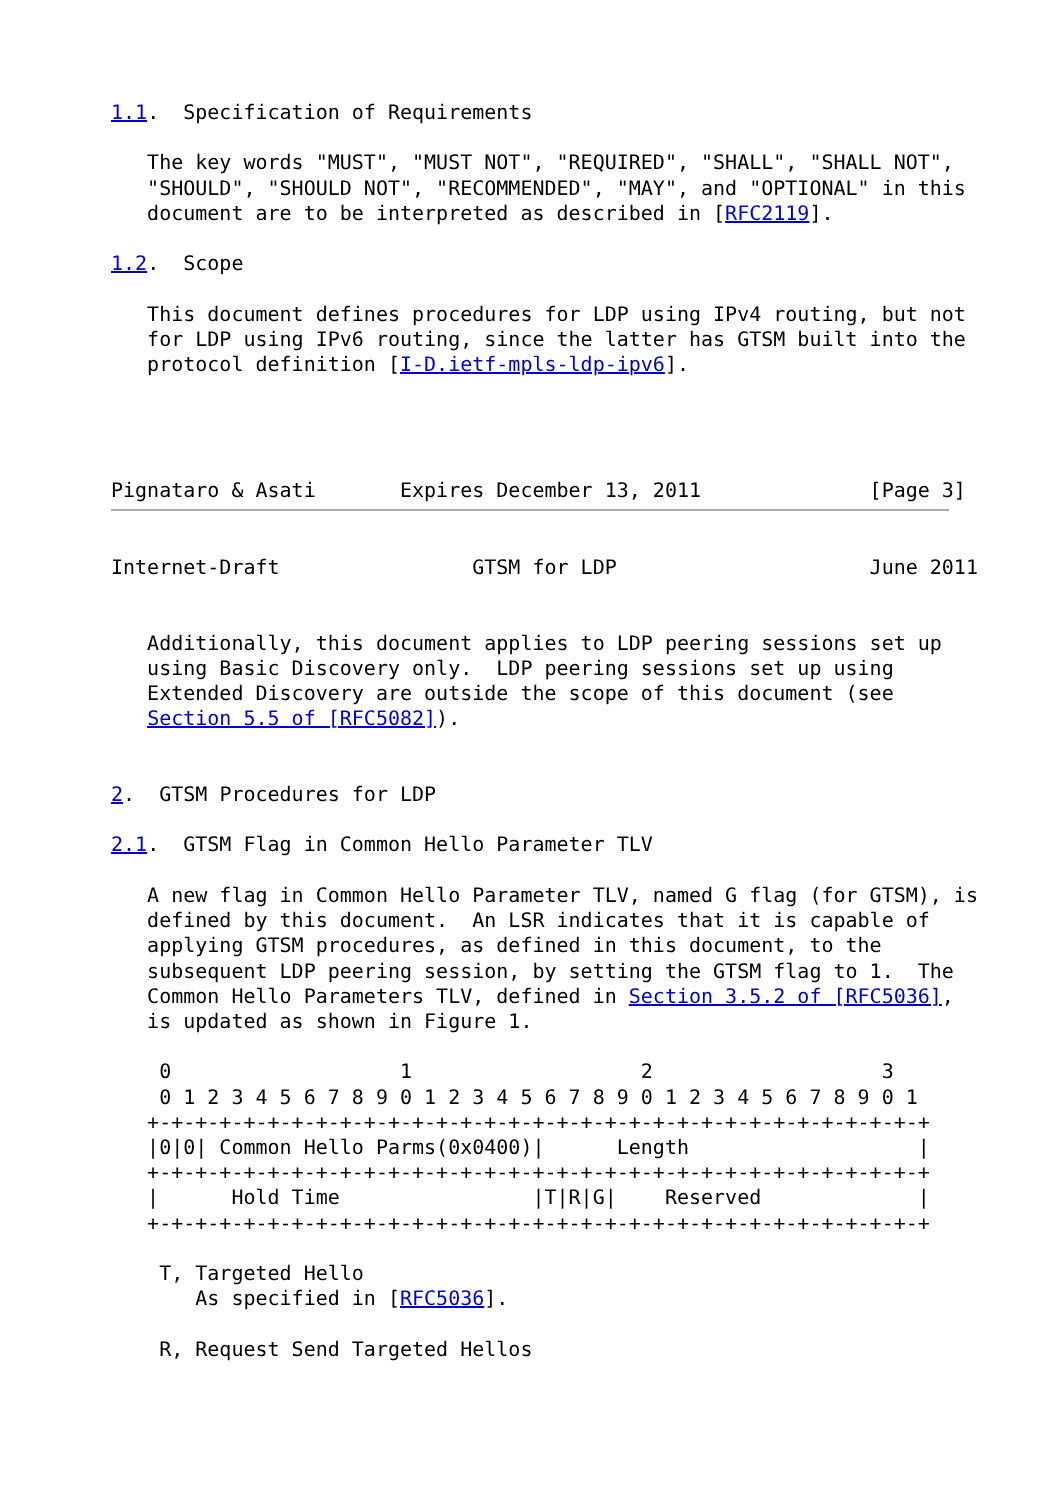1.1.  Specification of Requirements

   The key words "MUST", "MUST NOT", "REQUIRED", "SHALL", "SHALL NOT",
   "SHOULD", "SHOULD NOT", "RECOMMENDED", "MAY", and "OPTIONAL" in this
   document are to be interpreted as described in [RFC2119].

1.2.  Scope

   This document defines procedures for LDP using IPv4 routing, but not
   for LDP using IPv6 routing, since the latter has GTSM built into the
   protocol definition [I-D.ietf-mpls-ldp-ipv6].




Pignataro & Asati       Expires December 13, 2011              [Page 3]
Internet-Draft                GTSM for LDP                     June 2011


   Additionally, this document applies to LDP peering sessions set up
   using Basic Discovery only.  LDP peering sessions set up using
   Extended Discovery are outside the scope of this document (see
   Section 5.5 of [RFC5082]).


2.  GTSM Procedures for LDP

2.1.  GTSM Flag in Common Hello Parameter TLV

   A new flag in Common Hello Parameter TLV, named G flag (for GTSM), is
   defined by this document.  An LSR indicates that it is capable of
   applying GTSM procedures, as defined in this document, to the
   subsequent LDP peering session, by setting the GTSM flag to 1.  The
   Common Hello Parameters TLV, defined in Section 3.5.2 of [RFC5036],
   is updated as shown in Figure 1.

    0                   1                   2                   3
    0 1 2 3 4 5 6 7 8 9 0 1 2 3 4 5 6 7 8 9 0 1 2 3 4 5 6 7 8 9 0 1
   +-+-+-+-+-+-+-+-+-+-+-+-+-+-+-+-+-+-+-+-+-+-+-+-+-+-+-+-+-+-+-+-+
   |0|0| Common Hello Parms(0x0400)|      Length                   |
   +-+-+-+-+-+-+-+-+-+-+-+-+-+-+-+-+-+-+-+-+-+-+-+-+-+-+-+-+-+-+-+-+
   |      Hold Time                |T|R|G|    Reserved             |
   +-+-+-+-+-+-+-+-+-+-+-+-+-+-+-+-+-+-+-+-+-+-+-+-+-+-+-+-+-+-+-+-+

    T, Targeted Hello
       As specified in [RFC5036].

    R, Request Send Targeted Hellos